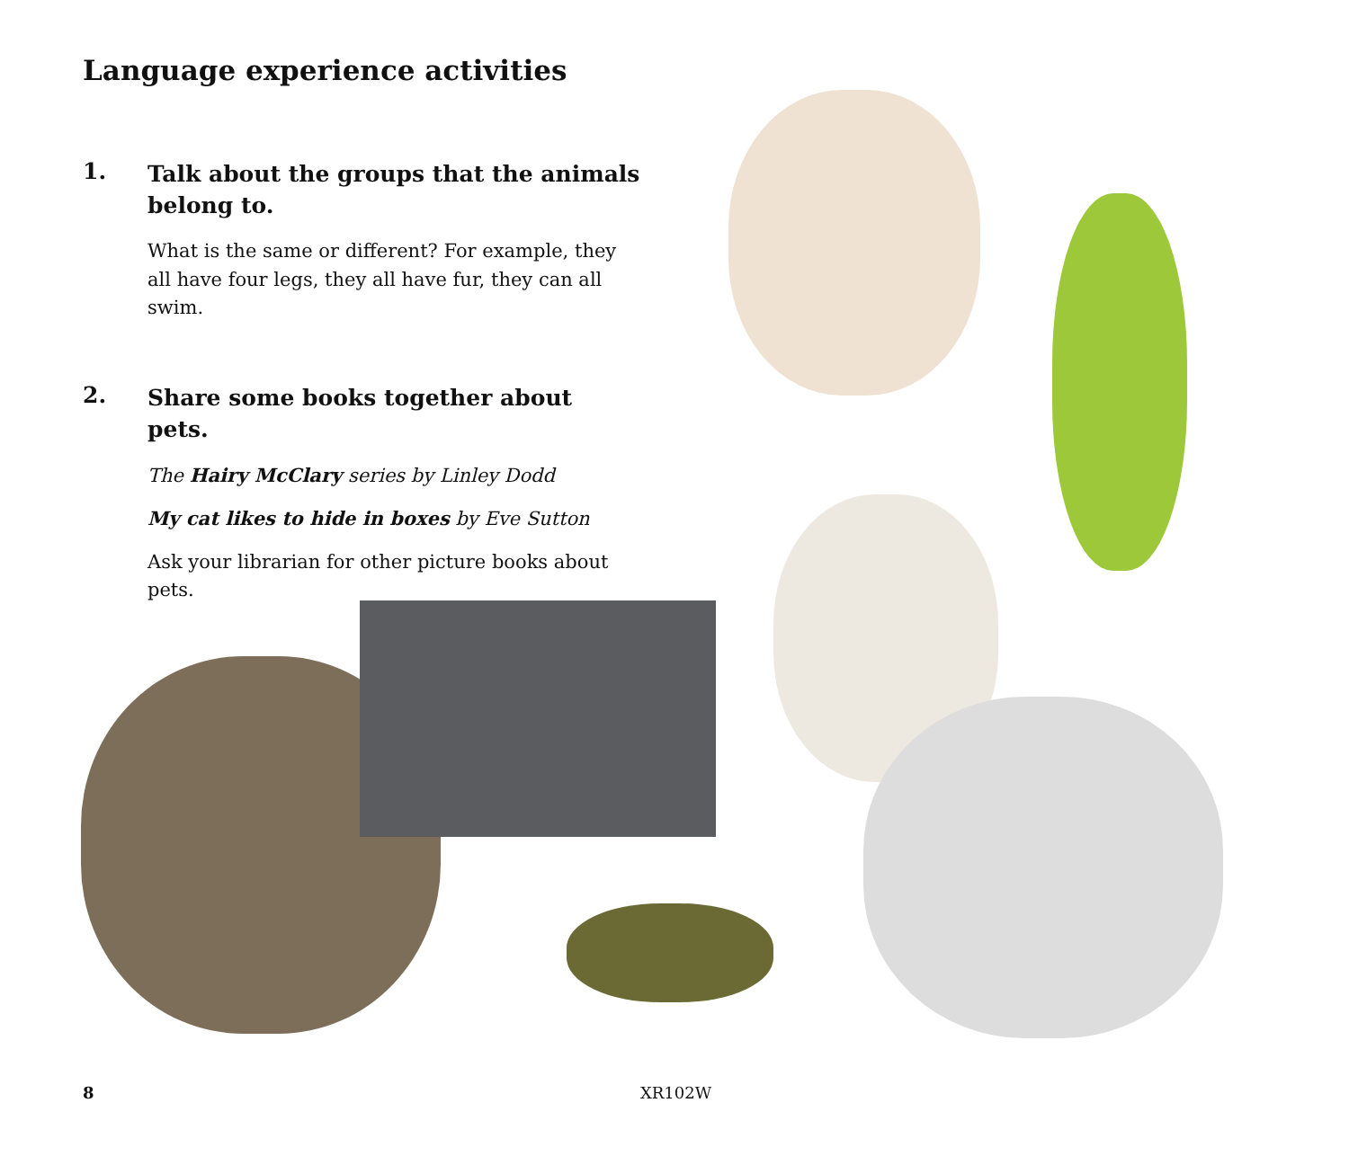Language experience activities
1.
Talk about the groups that the animals belong to.
What is the same or different? For example, they all have four legs, they all have fur, they can all swim.
2.
Share some books together about pets.
The Hairy McClary series by Linley Dodd
My cat likes to hide in boxes by Eve Sutton
Ask your librarian for other picture books about pets.
8 XR102W